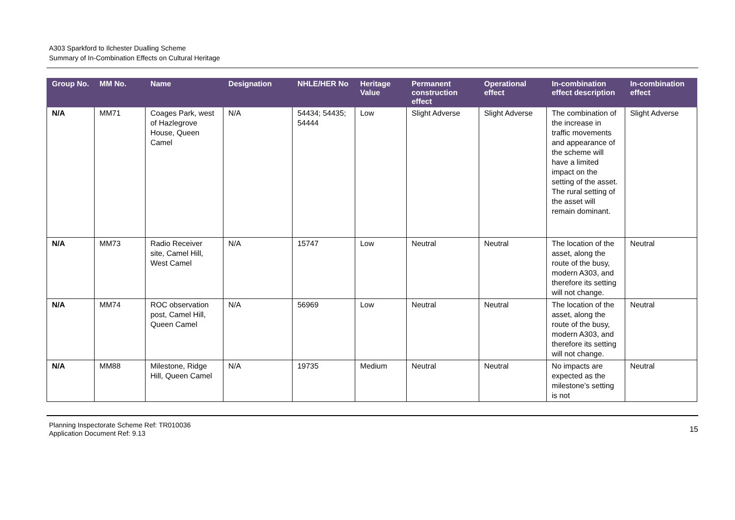A303 Sparkford to Ilchester Dualling Scheme
Summary of In-Combination Effects on Cultural Heritage
| Group No. | MM No. | Name | Designation | NHLE/HER No | Heritage Value | Permanent construction effect | Operational effect | In-combination effect description | In-combination effect |
| --- | --- | --- | --- | --- | --- | --- | --- | --- | --- |
| N/A | MM71 | Coages Park, west of Hazlegrove House, Queen Camel | N/A | 54434; 54435; 54444 | Low | Slight Adverse | Slight Adverse | The combination of the increase in traffic movements and appearance of the scheme will have a limited impact on the setting of the asset. The rural setting of the asset will remain dominant. | Slight Adverse |
| N/A | MM73 | Radio Receiver site, Camel Hill, West Camel | N/A | 15747 | Low | Neutral | Neutral | The location of the asset, along the route of the busy, modern A303, and therefore its setting will not change. | Neutral |
| N/A | MM74 | ROC observation post, Camel Hill, Queen Camel | N/A | 56969 | Low | Neutral | Neutral | The location of the asset, along the route of the busy, modern A303, and therefore its setting will not change. | Neutral |
| N/A | MM88 | Milestone, Ridge Hill, Queen Camel | N/A | 19735 | Medium | Neutral | Neutral | No impacts are expected as the milestone’s setting is not | Neutral |
Planning Inspectorate Scheme Ref: TR010036
Application Document Ref: 9.13
15